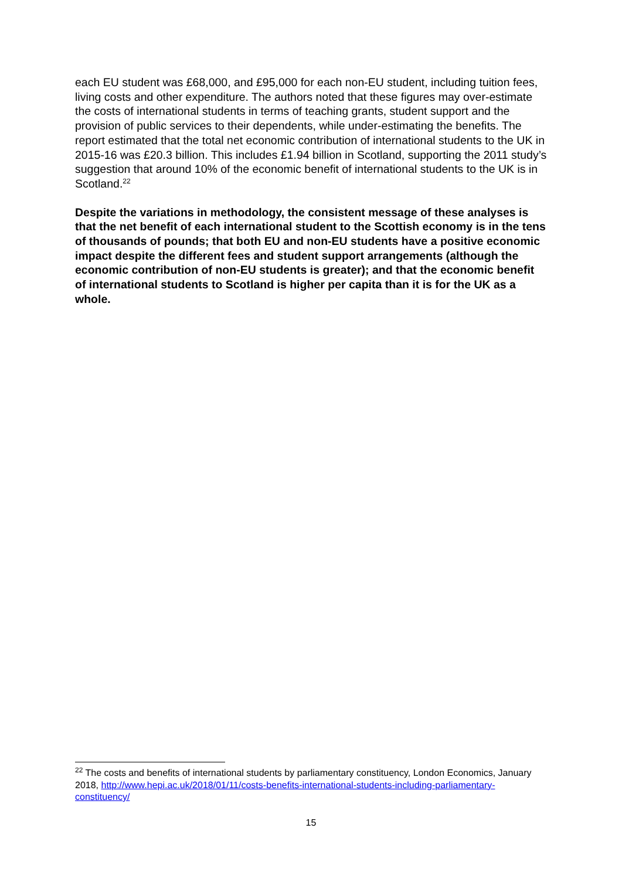each EU student was £68,000, and £95,000 for each non-EU student, including tuition fees, living costs and other expenditure. The authors noted that these figures may over-estimate the costs of international students in terms of teaching grants, student support and the provision of public services to their dependents, while under-estimating the benefits. The report estimated that the total net economic contribution of international students to the UK in 2015-16 was £20.3 billion. This includes £1.94 billion in Scotland, supporting the 2011 study’s suggestion that around 10% of the economic benefit of international students to the UK is in Scotland.<sup>22</sup>
Despite the variations in methodology, the consistent message of these analyses is that the net benefit of each international student to the Scottish economy is in the tens of thousands of pounds; that both EU and non-EU students have a positive economic impact despite the different fees and student support arrangements (although the economic contribution of non-EU students is greater); and that the economic benefit of international students to Scotland is higher per capita than it is for the UK as a whole.
<sup>22</sup> The costs and benefits of international students by parliamentary constituency, London Economics, January 2018, http://www.hepi.ac.uk/2018/01/11/costs-benefits-international-students-including-parliamentary-constituency/
15